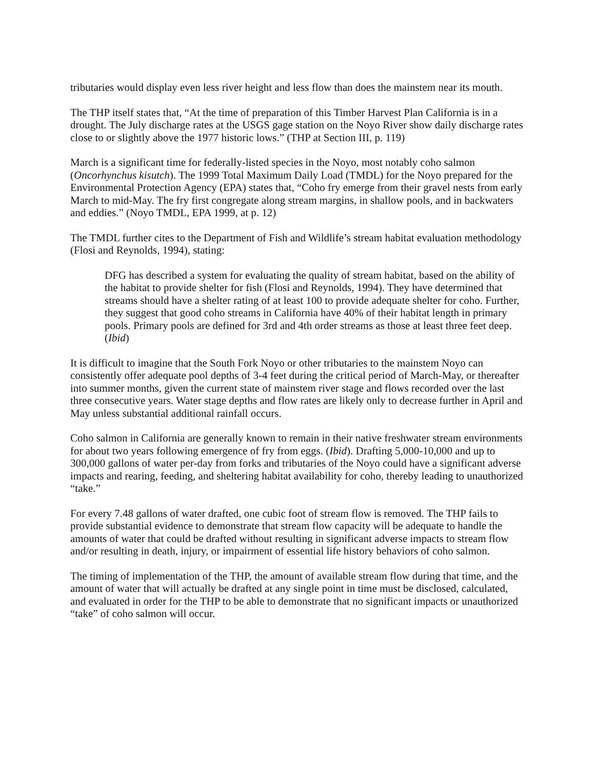tributaries would display even less river height and less flow than does the mainstem near its mouth.
The THP itself states that, “At the time of preparation of this Timber Harvest Plan California is in a drought. The July discharge rates at the USGS gage station on the Noyo River show daily discharge rates close to or slightly above the 1977 historic lows.” (THP at Section III, p. 119)
March is a significant time for federally-listed species in the Noyo, most notably coho salmon (Oncorhynchus kisutch). The 1999 Total Maximum Daily Load (TMDL) for the Noyo prepared for the Environmental Protection Agency (EPA) states that, “Coho fry emerge from their gravel nests from early March to mid-May. The fry first congregate along stream margins, in shallow pools, and in backwaters and eddies.” (Noyo TMDL, EPA 1999, at p. 12)
The TMDL further cites to the Department of Fish and Wildlife’s stream habitat evaluation methodology (Flosi and Reynolds, 1994), stating:
DFG has described a system for evaluating the quality of stream habitat, based on the ability of the habitat to provide shelter for fish (Flosi and Reynolds, 1994). They have determined that streams should have a shelter rating of at least 100 to provide adequate shelter for coho. Further, they suggest that good coho streams in California have 40% of their habitat length in primary pools. Primary pools are defined for 3rd and 4th order streams as those at least three feet deep. (Ibid)
It is difficult to imagine that the South Fork Noyo or other tributaries to the mainstem Noyo can consistently offer adequate pool depths of 3-4 feet during the critical period of March-May, or thereafter into summer months, given the current state of mainstem river stage and flows recorded over the last three consecutive years. Water stage depths and flow rates are likely only to decrease further in April and May unless substantial additional rainfall occurs.
Coho salmon in California are generally known to remain in their native freshwater stream environments for about two years following emergence of fry from eggs. (Ibid). Drafting 5,000-10,000 and up to 300,000 gallons of water per-day from forks and tributaries of the Noyo could have a significant adverse impacts and rearing, feeding, and sheltering habitat availability for coho, thereby leading to unauthorized “take.”
For every 7.48 gallons of water drafted, one cubic foot of stream flow is removed. The THP fails to provide substantial evidence to demonstrate that stream flow capacity will be adequate to handle the amounts of water that could be drafted without resulting in significant adverse impacts to stream flow and/or resulting in death, injury, or impairment of essential life history behaviors of coho salmon.
The timing of implementation of the THP, the amount of available stream flow during that time, and the amount of water that will actually be drafted at any single point in time must be disclosed, calculated, and evaluated in order for the THP to be able to demonstrate that no significant impacts or unauthorized “take” of coho salmon will occur.